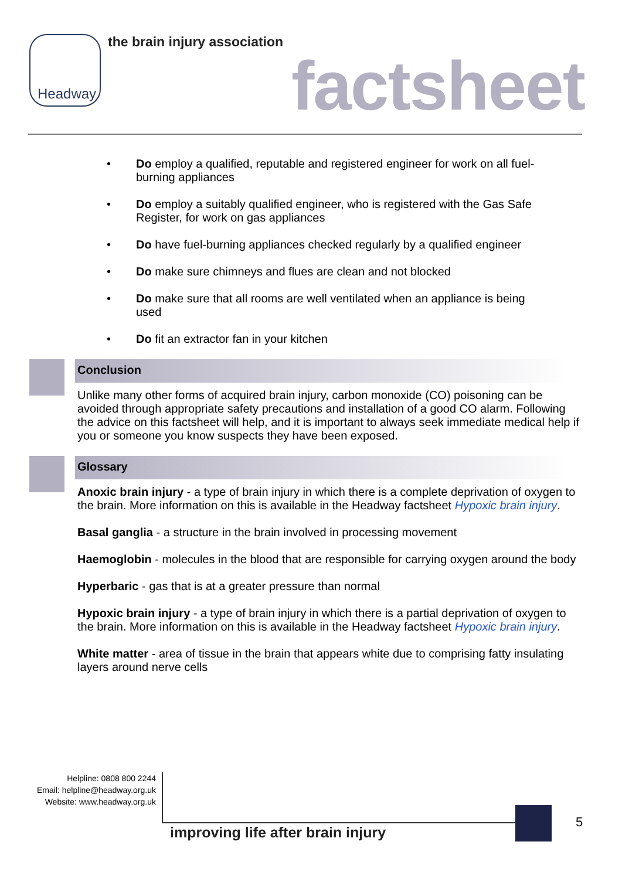Headway the brain injury association
factsheet
Do employ a qualified, reputable and registered engineer for work on all fuel-burning appliances
Do employ a suitably qualified engineer, who is registered with the Gas Safe Register, for work on gas appliances
Do have fuel-burning appliances checked regularly by a qualified engineer
Do make sure chimneys and flues are clean and not blocked
Do make sure that all rooms are well ventilated when an appliance is being used
Do fit an extractor fan in your kitchen
Conclusion
Unlike many other forms of acquired brain injury, carbon monoxide (CO) poisoning can be avoided through appropriate safety precautions and installation of a good CO alarm. Following the advice on this factsheet will help, and it is important to always seek immediate medical help if you or someone you know suspects they have been exposed.
Glossary
Anoxic brain injury - a type of brain injury in which there is a complete deprivation of oxygen to the brain. More information on this is available in the Headway factsheet Hypoxic brain injury.
Basal ganglia - a structure in the brain involved in processing movement
Haemoglobin - molecules in the blood that are responsible for carrying oxygen around the body
Hyperbaric - gas that is at a greater pressure than normal
Hypoxic brain injury - a type of brain injury in which there is a partial deprivation of oxygen to the brain. More information on this is available in the Headway factsheet Hypoxic brain injury.
White matter - area of tissue in the brain that appears white due to comprising fatty insulating layers around nerve cells
Helpline: 0808 800 2244
Email: helpline@headway.org.uk
Website: www.headway.org.uk
improving life after brain injury
5